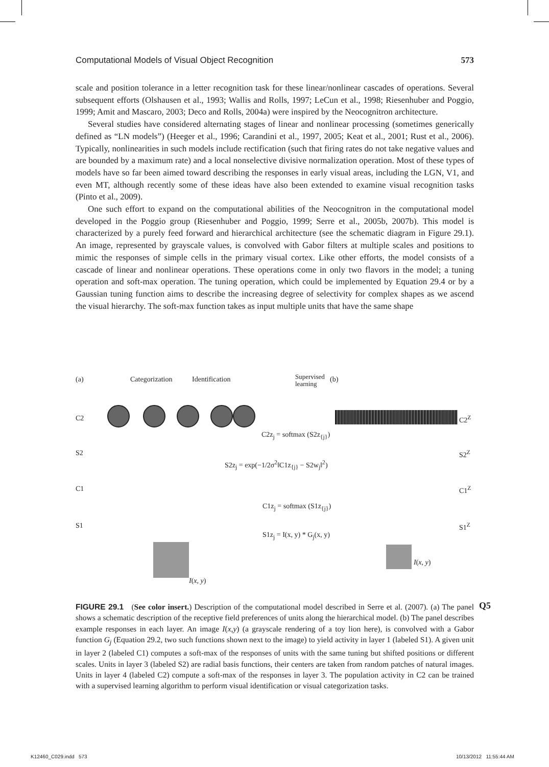Computational Models of Visual Object Recognition 573
scale and position tolerance in a letter recognition task for these linear/nonlinear cascades of operations. Several subsequent efforts (Olshausen et al., 1993; Wallis and Rolls, 1997; LeCun et al., 1998; Riesenhuber and Poggio, 1999; Amit and Mascaro, 2003; Deco and Rolls, 2004a) were inspired by the Neocognitron architecture.
Several studies have considered alternating stages of linear and nonlinear processing (sometimes generically defined as “LN models”) (Heeger et al., 1996; Carandini et al., 1997, 2005; Keat et al., 2001; Rust et al., 2006). Typically, nonlinearities in such models include rectification (such that firing rates do not take negative values and are bounded by a maximum rate) and a local nonselective divisive normalization operation. Most of these types of models have so far been aimed toward describing the responses in early visual areas, including the LGN, V1, and even MT, although recently some of these ideas have also been extended to examine visual recognition tasks (Pinto et al., 2009).
One such effort to expand on the computational abilities of the Neocognitron in the computational model developed in the Poggio group (Riesenhuber and Poggio, 1999; Serre et al., 2005b, 2007b). This model is characterized by a purely feed forward and hierarchical architecture (see the schematic diagram in Figure 29.1). An image, represented by grayscale values, is convolved with Gabor filters at multiple scales and positions to mimic the responses of simple cells in the primary visual cortex. Like other efforts, the model consists of a cascade of linear and nonlinear operations. These operations come in only two flavors in the model; a tuning operation and soft-max operation. The tuning operation, which could be implemented by Equation 29.4 or by a Gaussian tuning function aims to describe the increasing degree of selectivity for complex shapes as we ascend the visual hierarchy. The soft-max function takes as input multiple units that have the same shape
(a) Categorization Identification
Supervised
learning
(b)
C2 C2<sup>Z</sup>
C2z<sub>j</sub> = softmax (S2z<sub>{j}</sub>)
S2
S2z<sub>j</sub> = exp(−1/2σ<sup>2</sup>‖C1z<sub>{j}</sub> − S2w<sub>j</sub>‖<sup>2</sup>)
S2<sup>Z</sup>
C1 C1<sup>Z</sup>
C1z<sub>j</sub> = softmax (S1z<sub>{j}</sub>)
S1 S1<sup>Z</sup>
S1z<sub>j</sub> = I(x, y) * G<sub>j</sub>(x, y)
I(x, y)
I(x, y)
FIGURE 29.1 (See color insert.) Description of the computational model described in Serre et al. (2007). (a) The panel shows a schematic description of the receptive field preferences of units along the hierarchical model. (b) The panel describes example responses in each layer. An image I(x,y) (a grayscale rendering of a toy lion here), is convolved with a Gabor function G<sub>j</sub> (Equation 29.2, two such functions shown next to the image) to yield activity in layer 1 (labeled S1). A given unit in layer 2 (labeled C1) computes a soft-max of the responses of units with the same tuning but shifted positions or different scales. Units in layer 3 (labeled S2) are radial basis functions, their centers are taken from random patches of natural images. Units in layer 4 (labeled C2) compute a soft-max of the responses in layer 3. The population activity in C2 can be trained with a supervised learning algorithm to perform visual identification or visual categorization tasks.
Q5
K12460_C029.indd 573 10/13/2012 11:55:44 AM